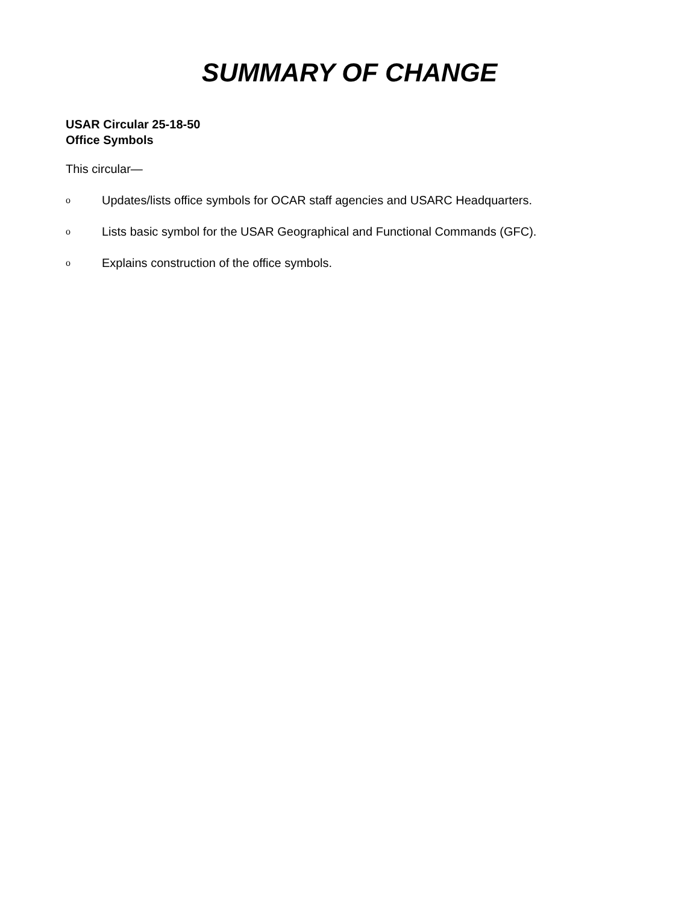SUMMARY OF CHANGE
USAR Circular 25-18-50
Office Symbols
This circular—
o Updates/lists office symbols for OCAR staff agencies and USARC Headquarters.
o Lists basic symbol for the USAR Geographical and Functional Commands (GFC).
o Explains construction of the office symbols.